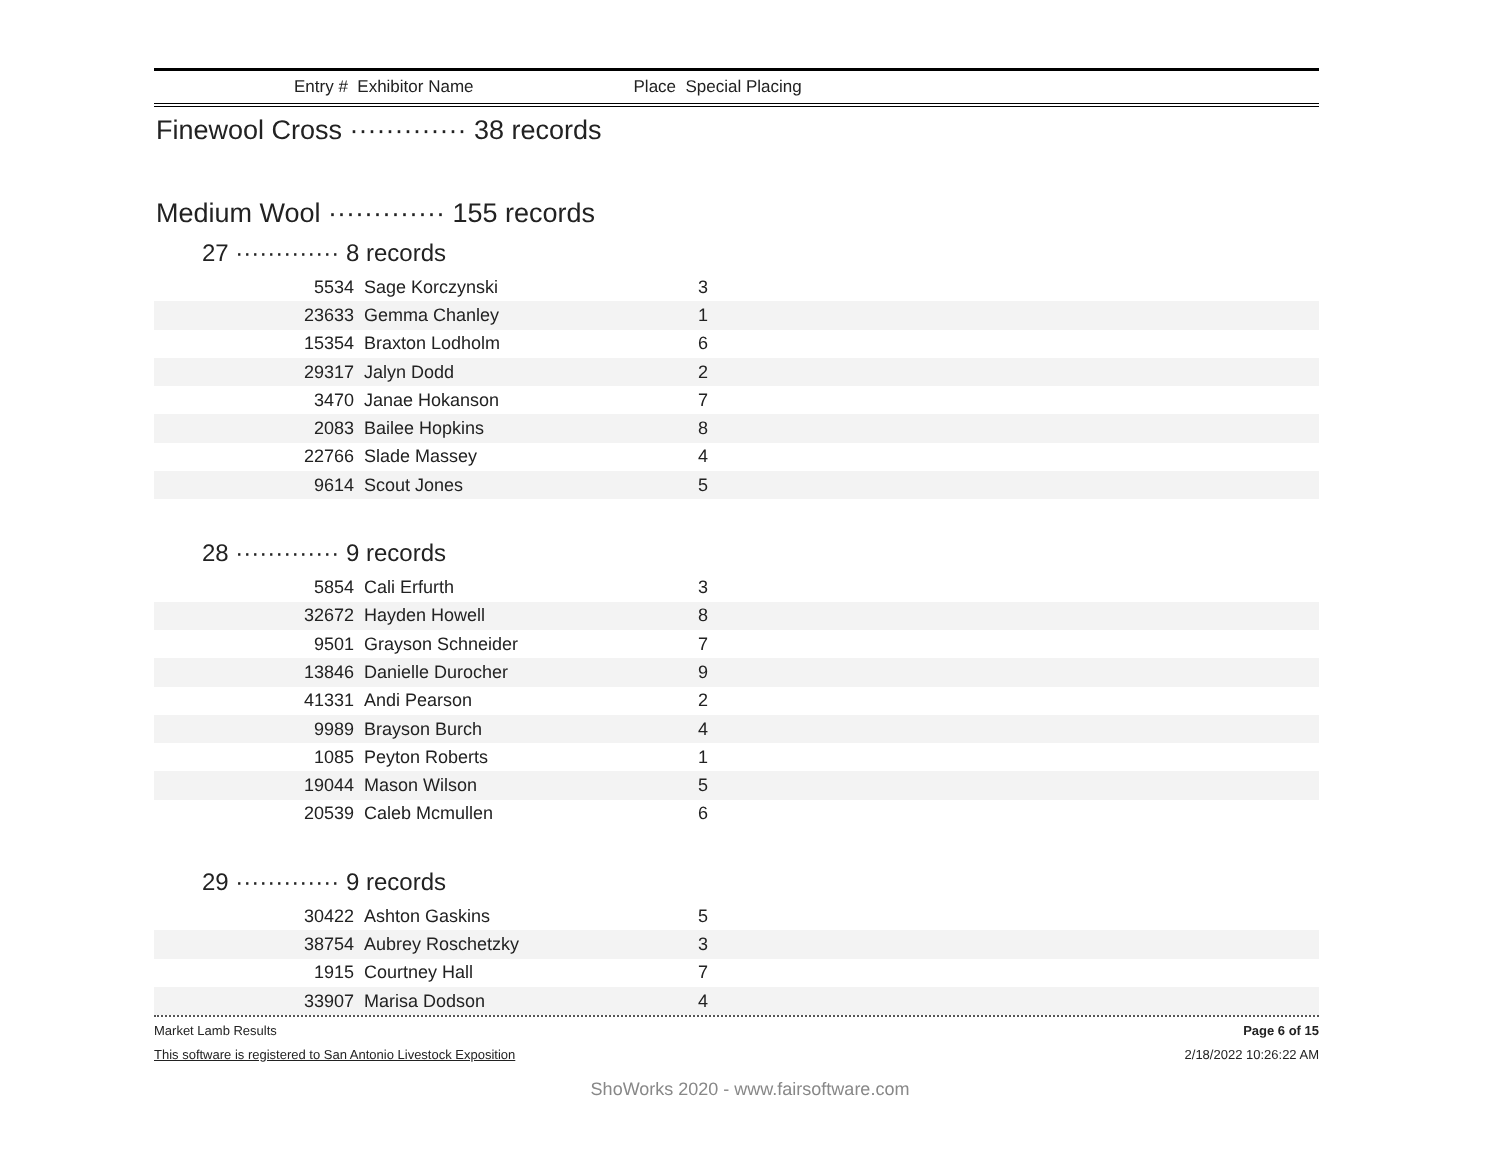Entry # Exhibitor Name Place Special Placing
Finewool Cross ············· 38 records
Medium Wool ············· 155 records
27 ············· 8 records
| 5534 | Sage Korczynski | 3 | |
| 23633 | Gemma Chanley | 1 | |
| 15354 | Braxton Lodholm | 6 | |
| 29317 | Jalyn Dodd | 2 | |
| 3470 | Janae Hokanson | 7 | |
| 2083 | Bailee Hopkins | 8 | |
| 22766 | Slade Massey | 4 | |
| 9614 | Scout Jones | 5 | |
28 ············· 9 records
| 5854 | Cali Erfurth | 3 | |
| 32672 | Hayden Howell | 8 | |
| 9501 | Grayson Schneider | 7 | |
| 13846 | Danielle Durocher | 9 | |
| 41331 | Andi Pearson | 2 | |
| 9989 | Brayson Burch | 4 | |
| 1085 | Peyton Roberts | 1 | |
| 19044 | Mason Wilson | 5 | |
| 20539 | Caleb Mcmullen | 6 | |
29 ············· 9 records
| 30422 | Ashton Gaskins | 5 | |
| 38754 | Aubrey Roschetzky | 3 | |
| 1915 | Courtney Hall | 7 | |
| 33907 | Marisa Dodson | 4 | |
Market Lamb Results Page 6 of 15
This software is registered to San Antonio Livestock Exposition 2/18/2022 10:26:22 AM
ShoWorks 2020 - www.fairsoftware.com